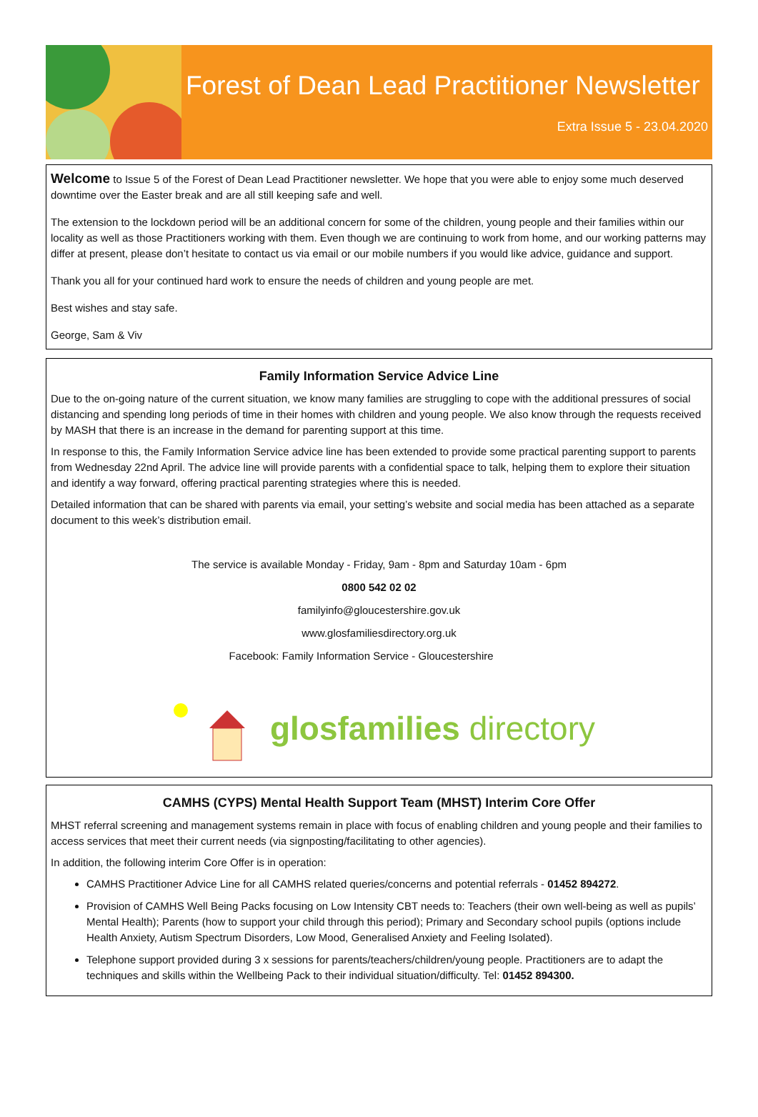Forest of Dean Lead Practitioner Newsletter
Extra Issue 5 - 23.04.2020
Welcome to Issue 5 of the Forest of Dean Lead Practitioner newsletter. We hope that you were able to enjoy some much deserved downtime over the Easter break and are all still keeping safe and well.
The extension to the lockdown period will be an additional concern for some of the children, young people and their families within our locality as well as those Practitioners working with them. Even though we are continuing to work from home, and our working patterns may differ at present, please don’t hesitate to contact us via email or our mobile numbers if you would like advice, guidance and support.
Thank you all for your continued hard work to ensure the needs of children and young people are met.
Best wishes and stay safe.
George, Sam & Viv
Family Information Service Advice Line
Due to the on-going nature of the current situation, we know many families are struggling to cope with the additional pressures of social distancing and spending long periods of time in their homes with children and young people. We also know through the requests received by MASH that there is an increase in the demand for parenting support at this time.
In response to this, the Family Information Service advice line has been extended to provide some practical parenting support to parents from Wednesday 22nd April. The advice line will provide parents with a confidential space to talk, helping them to explore their situation and identify a way forward, offering practical parenting strategies where this is needed.
Detailed information that can be shared with parents via email, your setting’s website and social media has been attached as a separate document to this week’s distribution email.
The service is available Monday - Friday, 9am - 8pm and Saturday 10am - 6pm
0800 542 02 02
familyinfo@gloucestershire.gov.uk
www.glosfamiliesdirectory.org.uk
Facebook: Family Information Service - Gloucestershire
glosfamilies directory
CAMHS (CYPS) Mental Health Support Team (MHST) Interim Core Offer
MHST referral screening and management systems remain in place with focus of enabling children and young people and their families to access services that meet their current needs (via signposting/facilitating to other agencies).
In addition, the following interim Core Offer is in operation:
CAMHS Practitioner Advice Line for all CAMHS related queries/concerns and potential referrals - 01452 894272.
Provision of CAMHS Well Being Packs focusing on Low Intensity CBT needs to: Teachers (their own well-being as well as pupils’ Mental Health); Parents (how to support your child through this period); Primary and Secondary school pupils (options include Health Anxiety, Autism Spectrum Disorders, Low Mood, Generalised Anxiety and Feeling Isolated).
Telephone support provided during 3 x sessions for parents/teachers/children/young people. Practitioners are to adapt the techniques and skills within the Wellbeing Pack to their individual situation/difficulty. Tel: 01452 894300.